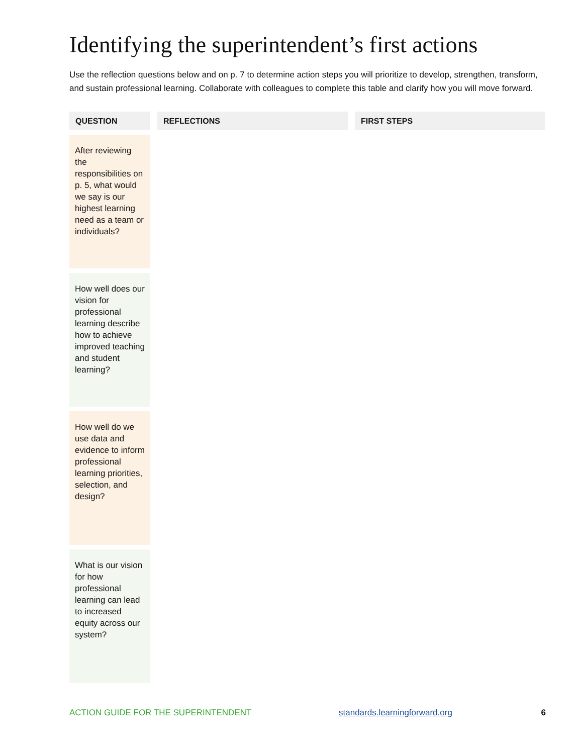Identifying the superintendent’s first actions
Use the reflection questions below and on p. 7 to determine action steps you will prioritize to develop, strengthen, transform, and sustain professional learning. Collaborate with colleagues to complete this table and clarify how you will move forward.
| QUESTION | REFLECTIONS | FIRST STEPS |
| --- | --- | --- |
| After reviewing the responsibilities on p. 5, what would we say is our highest learning need as a team or individuals? | | |
| How well does our vision for professional learning describe how to achieve improved teaching and student learning? | | |
| How well do we use data and evidence to inform professional learning priorities, selection, and design? | | |
| What is our vision for how professional learning can lead to increased equity across our system? | | |
ACTION GUIDE FOR THE SUPERINTENDENT standards.learningforward.org 6